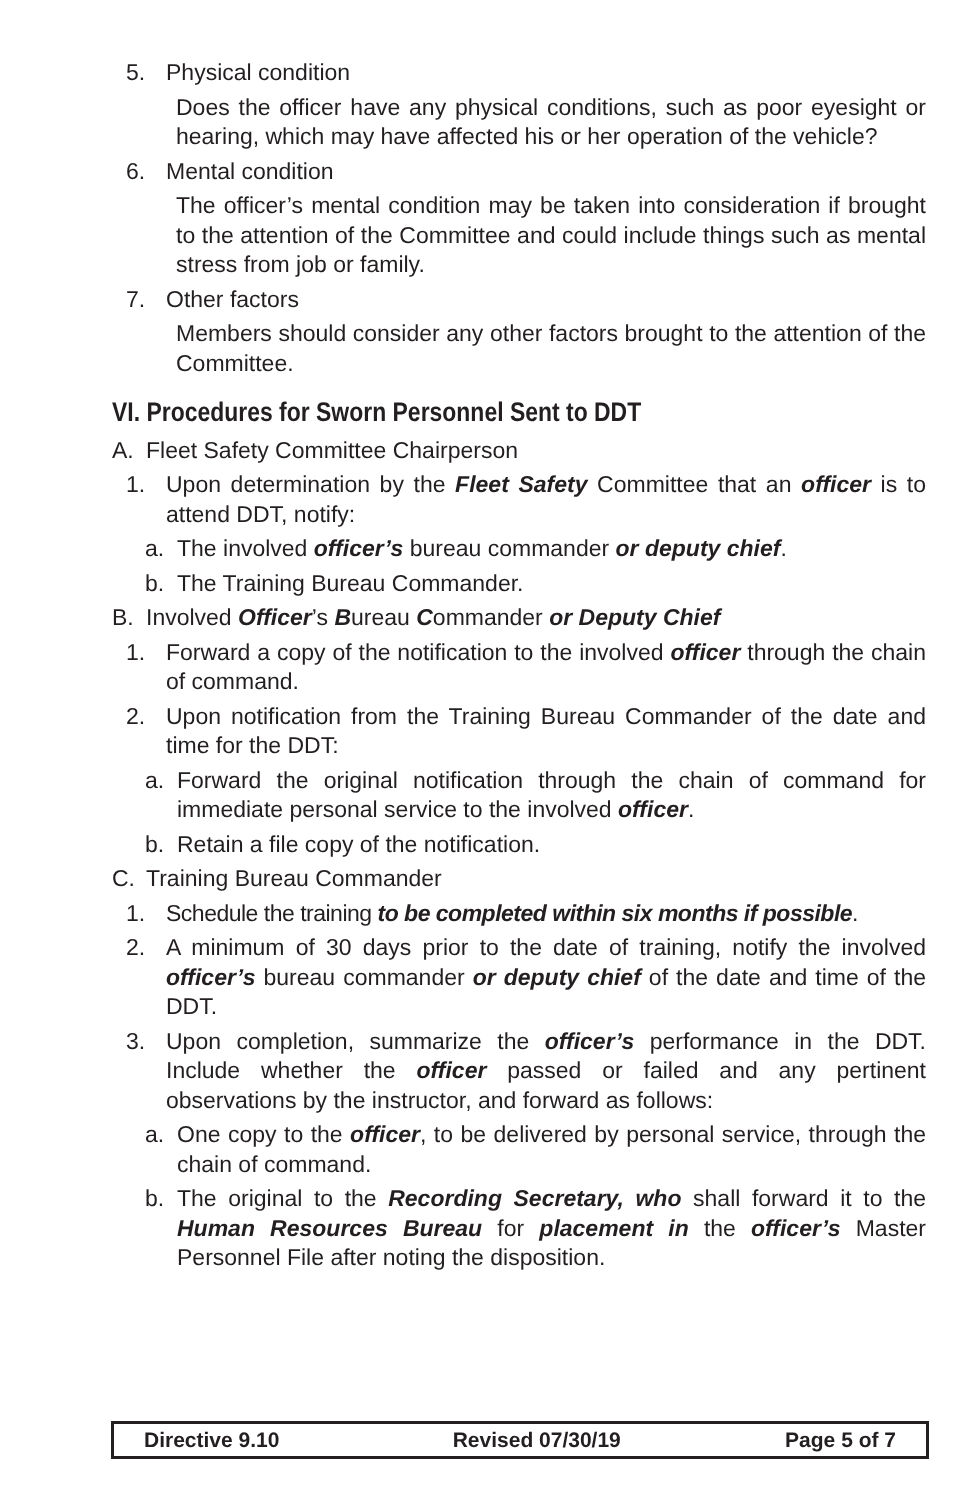5. Physical condition
Does the officer have any physical conditions, such as poor eyesight or hearing, which may have affected his or her operation of the vehicle?
6. Mental condition
The officer’s mental condition may be taken into consideration if brought to the attention of the Committee and could include things such as mental stress from job or family.
7. Other factors
Members should consider any other factors brought to the attention of the Committee.
VI. Procedures for Sworn Personnel Sent to DDT
A. Fleet Safety Committee Chairperson
1. Upon determination by the Fleet Safety Committee that an officer is to attend DDT, notify:
a. The involved officer’s bureau commander or deputy chief.
b. The Training Bureau Commander.
B. Involved Officer’s Bureau Commander or Deputy Chief
1. Forward a copy of the notification to the involved officer through the chain of command.
2. Upon notification from the Training Bureau Commander of the date and time for the DDT:
a. Forward the original notification through the chain of command for immediate personal service to the involved officer.
b. Retain a file copy of the notification.
C. Training Bureau Commander
1. Schedule the training to be completed within six months if possible.
2. A minimum of 30 days prior to the date of training, notify the involved officer’s bureau commander or deputy chief of the date and time of the DDT.
3. Upon completion, summarize the officer’s performance in the DDT. Include whether the officer passed or failed and any pertinent observations by the instructor, and forward as follows:
a. One copy to the officer, to be delivered by personal service, through the chain of command.
b. The original to the Recording Secretary, who shall forward it to the Human Resources Bureau for placement in the officer’s Master Personnel File after noting the disposition.
| Directive 9.10 | Revised 07/30/19 | Page 5 of 7 |